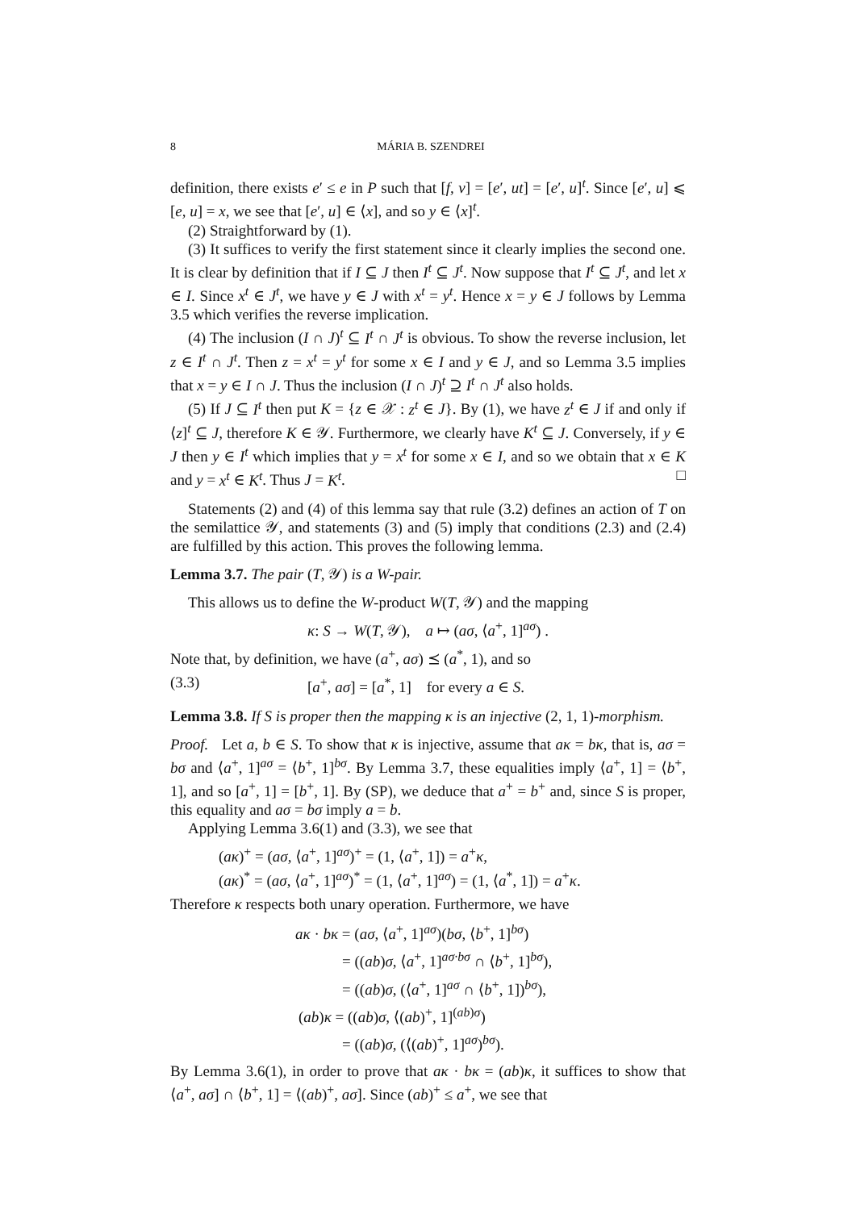8 MÁRIA B. SZENDREI
definition, there exists e′ ≤ e in P such that [f, v] = [e′, ut] = [e′, u]<sup>t</sup>. Since [e′, u] ⩽ [e, u] = x, we see that [e′, u] ∈ ⟨x], and so y ∈ ⟨x]<sup>t</sup>.
(2) Straightforward by (1).
(3) It suffices to verify the first statement since it clearly implies the second one. It is clear by definition that if I ⊆ J then I<sup>t</sup> ⊆ J<sup>t</sup>. Now suppose that I<sup>t</sup> ⊆ J<sup>t</sup>, and let x ∈ I. Since x<sup>t</sup> ∈ J<sup>t</sup>, we have y ∈ J with x<sup>t</sup> = y<sup>t</sup>. Hence x = y ∈ J follows by Lemma 3.5 which verifies the reverse implication.
(4) The inclusion (I ∩ J)<sup>t</sup> ⊆ I<sup>t</sup> ∩ J<sup>t</sup> is obvious. To show the reverse inclusion, let z ∈ I<sup>t</sup> ∩ J<sup>t</sup>. Then z = x<sup>t</sup> = y<sup>t</sup> for some x ∈ I and y ∈ J, and so Lemma 3.5 implies that x = y ∈ I ∩ J. Thus the inclusion (I ∩ J)<sup>t</sup> ⊇ I<sup>t</sup> ∩ J<sup>t</sup> also holds.
(5) If J ⊆ I<sup>t</sup> then put K = {z ∈ 𝒳 : z<sup>t</sup> ∈ J}. By (1), we have z<sup>t</sup> ∈ J if and only if ⟨z]<sup>t</sup> ⊆ J, therefore K ∈ 𝒴. Furthermore, we clearly have K<sup>t</sup> ⊆ J. Conversely, if y ∈ J then y ∈ I<sup>t</sup> which implies that y = x<sup>t</sup> for some x ∈ I, and so we obtain that x ∈ K and y = x<sup>t</sup> ∈ K<sup>t</sup>. Thus J = K<sup>t</sup>. □
Statements (2) and (4) of this lemma say that rule (3.2) defines an action of T on the semilattice 𝒴, and statements (3) and (5) imply that conditions (2.3) and (2.4) are fulfilled by this action. This proves the following lemma.
Lemma 3.7. The pair (T, 𝒴) is a W-pair.
This allows us to define the W-product W(T, 𝒴) and the mapping
κ: S → W(T, 𝒴), a ↦ (aσ, ⟨a<sup>+</sup>, 1]<sup>aσ</sup>) .
Note that, by definition, we have (a<sup>+</sup>, aσ) ⪯ (a<sup>*</sup>, 1), and so
(3.3) [a<sup>+</sup>, aσ] = [a<sup>*</sup>, 1] for every a ∈ S.
Lemma 3.8. If S is proper then the mapping κ is an injective (2, 1, 1)-morphism.
Proof. Let a, b ∈ S. To show that κ is injective, assume that aκ = bκ, that is, aσ = bσ and ⟨a<sup>+</sup>, 1]<sup>aσ</sup> = ⟨b<sup>+</sup>, 1]<sup>bσ</sup>. By Lemma 3.7, these equalities imply ⟨a<sup>+</sup>, 1] = ⟨b<sup>+</sup>, 1], and so [a<sup>+</sup>, 1] = [b<sup>+</sup>, 1]. By (SP), we deduce that a<sup>+</sup> = b<sup>+</sup> and, since S is proper, this equality and aσ = bσ imply a = b.
Applying Lemma 3.6(1) and (3.3), we see that
(aκ)<sup>+</sup> = (aσ, ⟨a<sup>+</sup>, 1]<sup>aσ</sup>)<sup>+</sup> = (1, ⟨a<sup>+</sup>, 1]) = a<sup>+</sup>κ,
(aκ)<sup>*</sup> = (aσ, ⟨a<sup>+</sup>, 1]<sup>aσ</sup>)<sup>*</sup> = (1, ⟨a<sup>+</sup>, 1]<sup>aσ</sup>) = (1, ⟨a<sup>*</sup>, 1]) = a<sup>+</sup>κ.
Therefore κ respects both unary operation. Furthermore, we have
aκ · bκ = (aσ, ⟨a<sup>+</sup>, 1]<sup>aσ</sup>)(bσ, ⟨b<sup>+</sup>, 1]<sup>bσ</sup>)
= ((ab)σ, ⟨a<sup>+</sup>, 1]<sup>aσ·bσ</sup> ∩ ⟨b<sup>+</sup>, 1]<sup>bσ</sup>),
= ((ab)σ, (⟨a<sup>+</sup>, 1]<sup>aσ</sup> ∩ ⟨b<sup>+</sup>, 1])<sup>bσ</sup>),
(ab)κ = ((ab)σ, ⟨(ab)<sup>+</sup>, 1]<sup>(ab)σ</sup>)
= ((ab)σ, (⟨(ab)<sup>+</sup>, 1]<sup>aσ</sup>)<sup>bσ</sup>).
By Lemma 3.6(1), in order to prove that aκ · bκ = (ab)κ, it suffices to show that ⟨a<sup>+</sup>, aσ] ∩ ⟨b<sup>+</sup>, 1] = ⟨(ab)<sup>+</sup>, aσ]. Since (ab)<sup>+</sup> ≤ a<sup>+</sup>, we see that